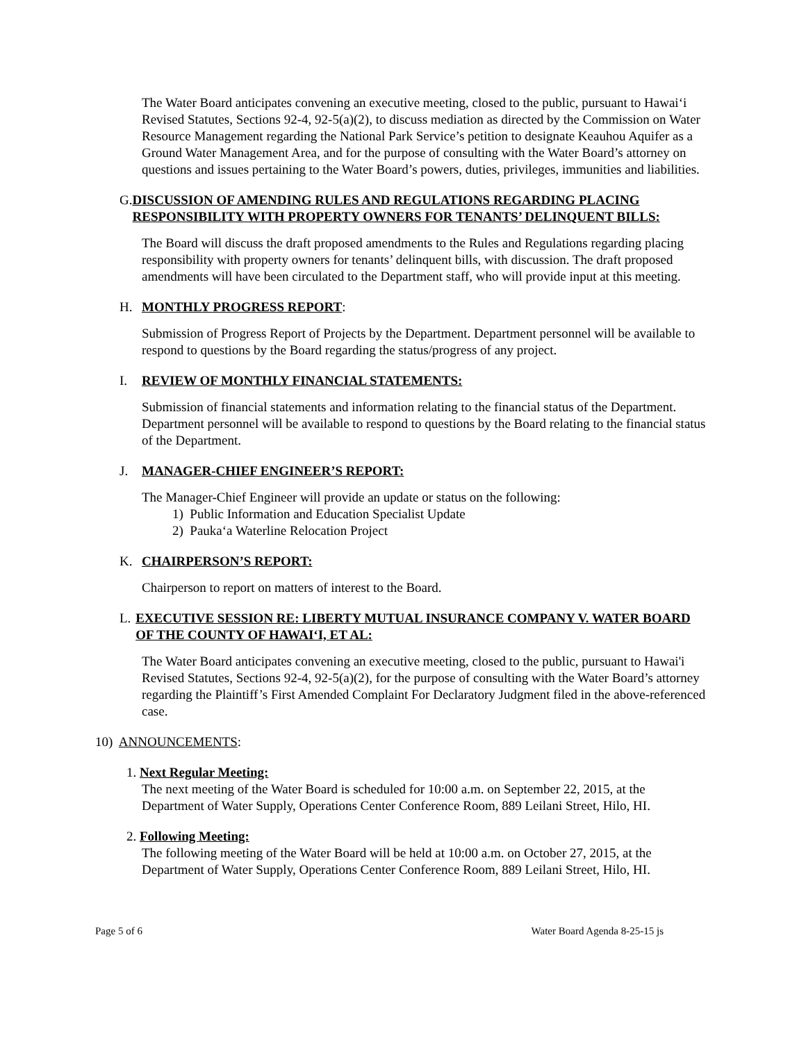The Water Board anticipates convening an executive meeting, closed to the public, pursuant to Hawai‘i Revised Statutes, Sections 92-4, 92-5(a)(2), to discuss mediation as directed by the Commission on Water Resource Management regarding the National Park Service’s petition to designate Keauhou Aquifer as a Ground Water Management Area, and for the purpose of consulting with the Water Board’s attorney on questions and issues pertaining to the Water Board’s powers, duties, privileges, immunities and liabilities.
G. DISCUSSION OF AMENDING RULES AND REGULATIONS REGARDING PLACING RESPONSIBILITY WITH PROPERTY OWNERS FOR TENANTS’ DELINQUENT BILLS:
The Board will discuss the draft proposed amendments to the Rules and Regulations regarding placing responsibility with property owners for tenants’ delinquent bills, with discussion. The draft proposed amendments will have been circulated to the Department staff, who will provide input at this meeting.
H. MONTHLY PROGRESS REPORT:
Submission of Progress Report of Projects by the Department. Department personnel will be available to respond to questions by the Board regarding the status/progress of any project.
I. REVIEW OF MONTHLY FINANCIAL STATEMENTS:
Submission of financial statements and information relating to the financial status of the Department. Department personnel will be available to respond to questions by the Board relating to the financial status of the Department.
J. MANAGER-CHIEF ENGINEER’S REPORT:
The Manager-Chief Engineer will provide an update or status on the following:
1) Public Information and Education Specialist Update
2) Pauka‘a Waterline Relocation Project
K. CHAIRPERSON’S REPORT:
Chairperson to report on matters of interest to the Board.
L. EXECUTIVE SESSION RE: LIBERTY MUTUAL INSURANCE COMPANY V. WATER BOARD OF THE COUNTY OF HAWAI‘I, ET AL:
The Water Board anticipates convening an executive meeting, closed to the public, pursuant to Hawai'i Revised Statutes, Sections 92-4, 92-5(a)(2), for the purpose of consulting with the Water Board’s attorney regarding the Plaintiff’s First Amended Complaint For Declaratory Judgment filed in the above-referenced case.
10) ANNOUNCEMENTS:
1. Next Regular Meeting:
The next meeting of the Water Board is scheduled for 10:00 a.m. on September 22, 2015, at the Department of Water Supply, Operations Center Conference Room, 889 Leilani Street, Hilo, HI.
2. Following Meeting:
The following meeting of the Water Board will be held at 10:00 a.m. on October 27, 2015, at the Department of Water Supply, Operations Center Conference Room, 889 Leilani Street, Hilo, HI.
Page 5 of 6 Water Board Agenda 8-25-15 js